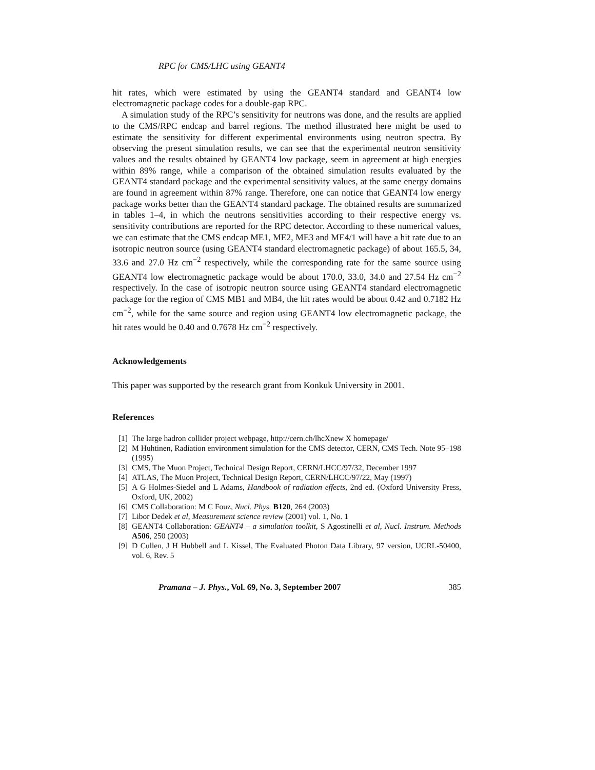RPC for CMS/LHC using GEANT4
hit rates, which were estimated by using the GEANT4 standard and GEANT4 low electromagnetic package codes for a double-gap RPC.
A simulation study of the RPC’s sensitivity for neutrons was done, and the results are applied to the CMS/RPC endcap and barrel regions. The method illustrated here might be used to estimate the sensitivity for different experimental environments using neutron spectra. By observing the present simulation results, we can see that the experimental neutron sensitivity values and the results obtained by GEANT4 low package, seem in agreement at high energies within 89% range, while a comparison of the obtained simulation results evaluated by the GEANT4 standard package and the experimental sensitivity values, at the same energy domains are found in agreement within 87% range. Therefore, one can notice that GEANT4 low energy package works better than the GEANT4 standard package. The obtained results are summarized in tables 1–4, in which the neutrons sensitivities according to their respective energy vs. sensitivity contributions are reported for the RPC detector. According to these numerical values, we can estimate that the CMS endcap ME1, ME2, ME3 and ME4/1 will have a hit rate due to an isotropic neutron source (using GEANT4 standard electromagnetic package) of about 165.5, 34, 33.6 and 27.0 Hz cm<sup>−2</sup> respectively, while the corresponding rate for the same source using GEANT4 low electromagnetic package would be about 170.0, 33.0, 34.0 and 27.54 Hz cm<sup>−2</sup> respectively. In the case of isotropic neutron source using GEANT4 standard electromagnetic package for the region of CMS MB1 and MB4, the hit rates would be about 0.42 and 0.7182 Hz cm<sup>−2</sup>, while for the same source and region using GEANT4 low electromagnetic package, the hit rates would be 0.40 and 0.7678 Hz cm<sup>−2</sup> respectively.
Acknowledgements
This paper was supported by the research grant from Konkuk University in 2001.
References
[1] The large hadron collider project webpage, http://cern.ch/lhcXnew X homepage/
[2] M Huhtinen, Radiation environment simulation for the CMS detector, CERN, CMS Tech. Note 95–198 (1995)
[3] CMS, The Muon Project, Technical Design Report, CERN/LHCC/97/32, December 1997
[4] ATLAS, The Muon Project, Technical Design Report, CERN/LHCC/97/22, May (1997)
[5] A G Holmes-Siedel and L Adams, Handbook of radiation effects, 2nd ed. (Oxford University Press, Oxford, UK, 2002)
[6] CMS Collaboration: M C Fouz, Nucl. Phys. B120, 264 (2003)
[7] Libor Dedek et al, Measurement science review (2001) vol. 1, No. 1
[8] GEANT4 Collaboration: GEANT4 – a simulation toolkit, S Agostinelli et al, Nucl. Instrum. Methods A506, 250 (2003)
[9] D Cullen, J H Hubbell and L Kissel, The Evaluated Photon Data Library, 97 version, UCRL-50400, vol. 6, Rev. 5
Pramana – J. Phys., Vol. 69, No. 3, September 2007 385